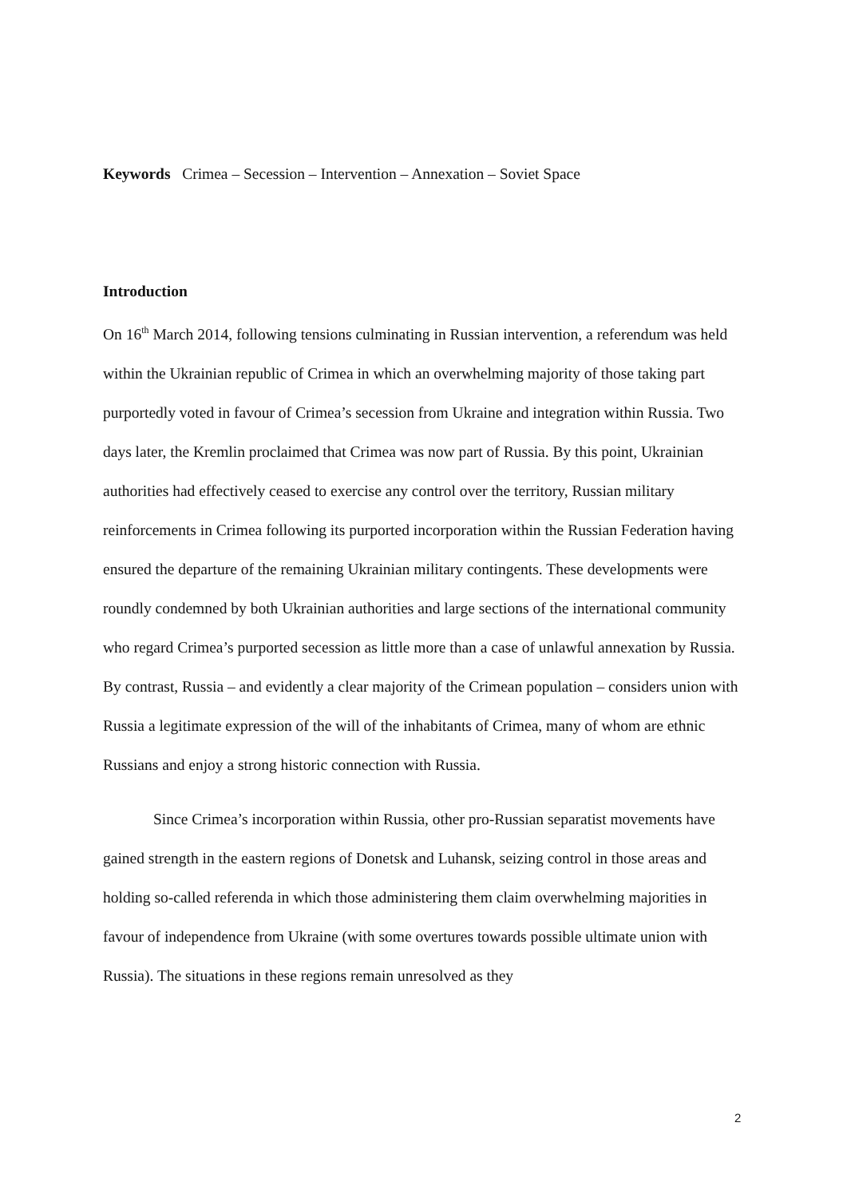Keywords Crimea – Secession – Intervention – Annexation – Soviet Space
Introduction
On 16<sup>th</sup> March 2014, following tensions culminating in Russian intervention, a referendum was held within the Ukrainian republic of Crimea in which an overwhelming majority of those taking part purportedly voted in favour of Crimea’s secession from Ukraine and integration within Russia. Two days later, the Kremlin proclaimed that Crimea was now part of Russia. By this point, Ukrainian authorities had effectively ceased to exercise any control over the territory, Russian military reinforcements in Crimea following its purported incorporation within the Russian Federation having ensured the departure of the remaining Ukrainian military contingents. These developments were roundly condemned by both Ukrainian authorities and large sections of the international community who regard Crimea’s purported secession as little more than a case of unlawful annexation by Russia. By contrast, Russia – and evidently a clear majority of the Crimean population – considers union with Russia a legitimate expression of the will of the inhabitants of Crimea, many of whom are ethnic Russians and enjoy a strong historic connection with Russia.
Since Crimea’s incorporation within Russia, other pro-Russian separatist movements have gained strength in the eastern regions of Donetsk and Luhansk, seizing control in those areas and holding so-called referenda in which those administering them claim overwhelming majorities in favour of independence from Ukraine (with some overtures towards possible ultimate union with Russia). The situations in these regions remain unresolved as they
2